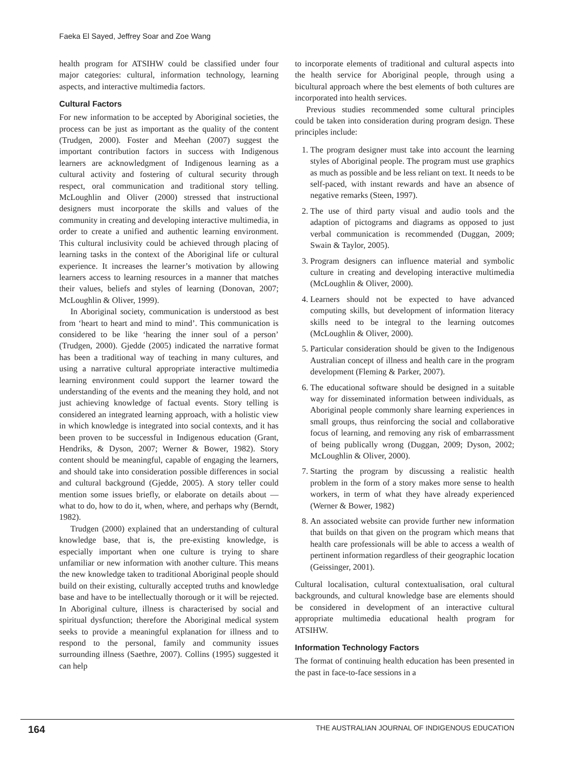Faeka El Sayed, Jeffrey Soar and Zoe Wang
health program for ATSIHW could be classified under four major categories: cultural, information technology, learning aspects, and interactive multimedia factors.
Cultural Factors
For new information to be accepted by Aboriginal societies, the process can be just as important as the quality of the content (Trudgen, 2000). Foster and Meehan (2007) suggest the important contribution factors in success with Indigenous learners are acknowledgment of Indigenous learning as a cultural activity and fostering of cultural security through respect, oral communication and traditional story telling. McLoughlin and Oliver (2000) stressed that instructional designers must incorporate the skills and values of the community in creating and developing interactive multimedia, in order to create a unified and authentic learning environment. This cultural inclusivity could be achieved through placing of learning tasks in the context of the Aboriginal life or cultural experience. It increases the learner’s motivation by allowing learners access to learning resources in a manner that matches their values, beliefs and styles of learning (Donovan, 2007; McLoughlin & Oliver, 1999).
In Aboriginal society, communication is understood as best from ‘heart to heart and mind to mind’. This communication is considered to be like ‘hearing the inner soul of a person’ (Trudgen, 2000). Gjedde (2005) indicated the narrative format has been a traditional way of teaching in many cultures, and using a narrative cultural appropriate interactive multimedia learning environment could support the learner toward the understanding of the events and the meaning they hold, and not just achieving knowledge of factual events. Story telling is considered an integrated learning approach, with a holistic view in which knowledge is integrated into social contexts, and it has been proven to be successful in Indigenous education (Grant, Hendriks, & Dyson, 2007; Werner & Bower, 1982). Story content should be meaningful, capable of engaging the learners, and should take into consideration possible differences in social and cultural background (Gjedde, 2005). A story teller could mention some issues briefly, or elaborate on details about — what to do, how to do it, when, where, and perhaps why (Berndt, 1982).
Trudgen (2000) explained that an understanding of cultural knowledge base, that is, the pre-existing knowledge, is especially important when one culture is trying to share unfamiliar or new information with another culture. This means the new knowledge taken to traditional Aboriginal people should build on their existing, culturally accepted truths and knowledge base and have to be intellectually thorough or it will be rejected. In Aboriginal culture, illness is characterised by social and spiritual dysfunction; therefore the Aboriginal medical system seeks to provide a meaningful explanation for illness and to respond to the personal, family and community issues surrounding illness (Saethre, 2007). Collins (1995) suggested it can help
to incorporate elements of traditional and cultural aspects into the health service for Aboriginal people, through using a bicultural approach where the best elements of both cultures are incorporated into health services.
Previous studies recommended some cultural principles could be taken into consideration during program design. These principles include:
1. The program designer must take into account the learning styles of Aboriginal people. The program must use graphics as much as possible and be less reliant on text. It needs to be self-paced, with instant rewards and have an absence of negative remarks (Steen, 1997).
2. The use of third party visual and audio tools and the adaption of pictograms and diagrams as opposed to just verbal communication is recommended (Duggan, 2009; Swain & Taylor, 2005).
3. Program designers can influence material and symbolic culture in creating and developing interactive multimedia (McLoughlin & Oliver, 2000).
4. Learners should not be expected to have advanced computing skills, but development of information literacy skills need to be integral to the learning outcomes (McLoughlin & Oliver, 2000).
5. Particular consideration should be given to the Indigenous Australian concept of illness and health care in the program development (Fleming & Parker, 2007).
6. The educational software should be designed in a suitable way for disseminated information between individuals, as Aboriginal people commonly share learning experiences in small groups, thus reinforcing the social and collaborative focus of learning, and removing any risk of embarrassment of being publically wrong (Duggan, 2009; Dyson, 2002; McLoughlin & Oliver, 2000).
7. Starting the program by discussing a realistic health problem in the form of a story makes more sense to health workers, in term of what they have already experienced (Werner & Bower, 1982)
8. An associated website can provide further new information that builds on that given on the program which means that health care professionals will be able to access a wealth of pertinent information regardless of their geographic location (Geissinger, 2001).
Cultural localisation, cultural contextualisation, oral cultural backgrounds, and cultural knowledge base are elements should be considered in development of an interactive cultural appropriate multimedia educational health program for ATSIHW.
Information Technology Factors
The format of continuing health education has been presented in the past in face-to-face sessions in a
164 THE AUSTRALIAN JOURNAL OF INDIGENOUS EDUCATION